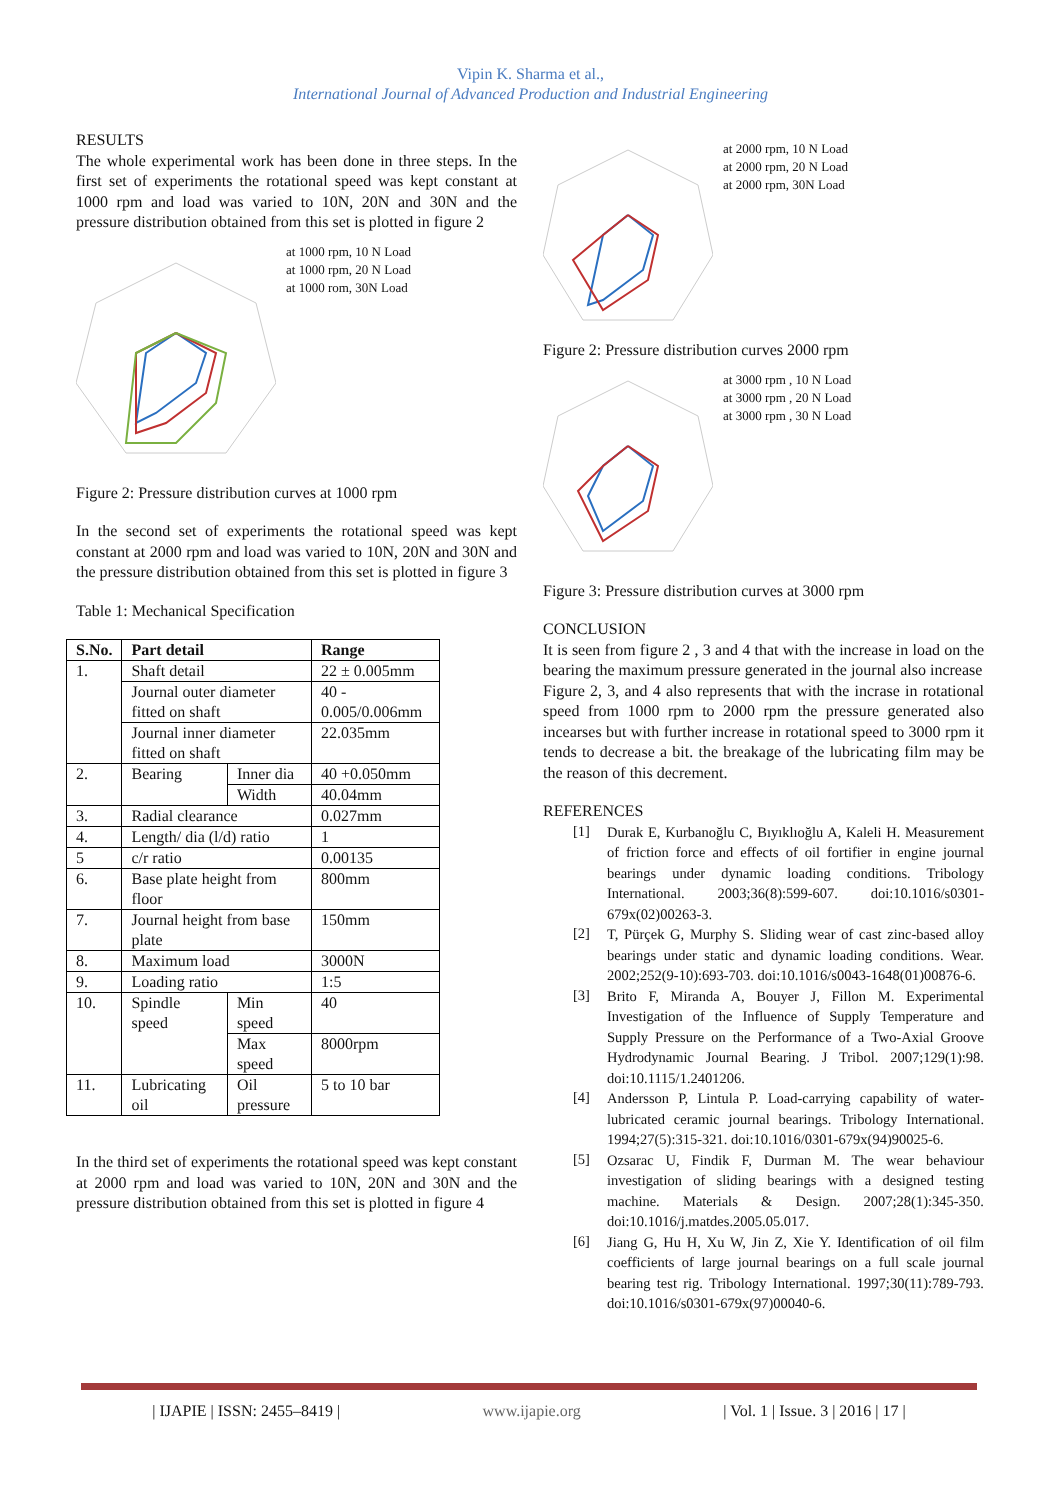Vipin K. Sharma et al.,
International Journal of Advanced Production and Industrial Engineering
RESULTS
The whole experimental work has been done in three steps. In the first set of experiments the rotational speed was kept constant at 1000 rpm and load was varied to 10N, 20N and 30N and the pressure distribution obtained from this set is plotted in figure 2
at 1000 rpm, 10 N Load
at 1000 rpm, 20 N Load
at 1000 rom, 30N Load
Figure 2: Pressure distribution curves at 1000 rpm
In the second set of experiments the rotational speed was kept constant at 2000 rpm and load was varied to 10N, 20N and 30N and the pressure distribution obtained from this set is plotted in figure 3
Table 1: Mechanical Specification
| S.No. | Part detail | | Range |
| --- | --- | --- | --- |
| 1. | Shaft detail | | 22 ± 0.005mm |
| | Journal outer diameter fitted on shaft | | 40 - 0.005/0.006mm |
| | Journal inner diameter fitted on shaft | | 22.035mm |
| 2. | Bearing | Inner dia | 40 +0.050mm |
| | | Width | 40.04mm |
| 3. | Radial clearance | | 0.027mm |
| 4. | Length/ dia (l/d) ratio | | 1 |
| 5 | c/r ratio | | 0.00135 |
| 6. | Base plate height from floor | | 800mm |
| 7. | Journal height from base plate | | 150mm |
| 8. | Maximum load | | 3000N |
| 9. | Loading ratio | | 1:5 |
| 10. | Spindle speed | Min speed | 40 |
| | | Max speed | 8000rpm |
| 11. | Lubricating oil | Oil pressure | 5 to 10 bar |
In the third set of experiments the rotational speed was kept constant at 2000 rpm and load was varied to 10N, 20N and 30N and the pressure distribution obtained from this set is plotted in figure 4
at 2000 rpm, 10 N Load
at 2000 rpm, 20 N Load
at 2000 rpm, 30N Load
Figure 2: Pressure distribution curves 2000 rpm
at 3000 rpm , 10 N Load
at 3000 rpm , 20 N Load
at 3000 rpm , 30 N Load
Figure 3: Pressure distribution curves at 3000 rpm
CONCLUSION
It is seen from figure 2 , 3 and 4 that with the increase in load on the bearing the maximum pressure generated in the journal also increase
Figure 2, 3, and 4 also represents that with the incrase in rotational speed from 1000 rpm to 2000 rpm the pressure generated also incearses but with further increase in rotational speed to 3000 rpm it tends to decrease a bit. the breakage of the lubricating film may be the reason of this decrement.
REFERENCES
[1]
Durak E, Kurbanoğlu C, Bıyıklıoğlu A, Kaleli H. Measurement of friction force and effects of oil fortifier in engine journal bearings under dynamic loading conditions. Tribology International. 2003;36(8):599-607. doi:10.1016/s0301-679x(02)00263-3.
[2]
T, Pürçek G, Murphy S. Sliding wear of cast zinc-based alloy bearings under static and dynamic loading conditions. Wear. 2002;252(9-10):693-703. doi:10.1016/s0043-1648(01)00876-6.
[3]
Brito F, Miranda A, Bouyer J, Fillon M. Experimental Investigation of the Influence of Supply Temperature and Supply Pressure on the Performance of a Two-Axial Groove Hydrodynamic Journal Bearing. J Tribol. 2007;129(1):98. doi:10.1115/1.2401206.
[4]
Andersson P, Lintula P. Load-carrying capability of water-lubricated ceramic journal bearings. Tribology International. 1994;27(5):315-321. doi:10.1016/0301-679x(94)90025-6.
[5]
Ozsarac U, Findik F, Durman M. The wear behaviour investigation of sliding bearings with a designed testing machine. Materials & Design. 2007;28(1):345-350. doi:10.1016/j.matdes.2005.05.017.
[6]
Jiang G, Hu H, Xu W, Jin Z, Xie Y. Identification of oil film coefficients of large journal bearings on a full scale journal bearing test rig. Tribology International. 1997;30(11):789-793. doi:10.1016/s0301-679x(97)00040-6.
| IJAPIE | ISSN: 2455–8419 | www.ijapie.org | Vol. 1 | Issue. 3 | 2016 | 17 |